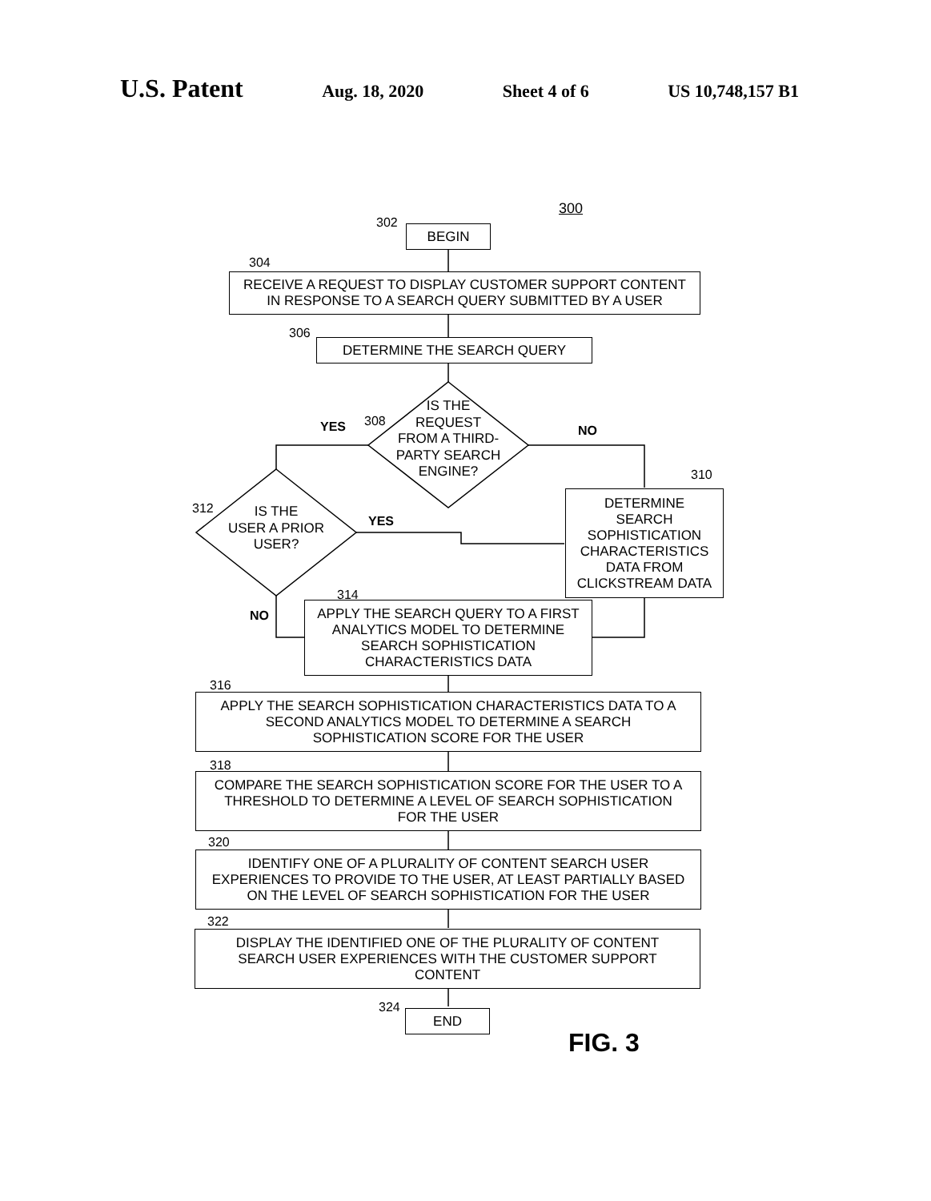U.S. Patent Aug. 18, 2020 Sheet 4 of 6 US 10,748,157 B1
300
302
BEGIN
304
RECEIVE A REQUEST TO DISPLAY CUSTOMER SUPPORT CONTENT
IN RESPONSE TO A SEARCH QUERY SUBMITTED BY A USER
306
DETERMINE THE SEARCH QUERY
308
YES
IS THE
REQUEST
FROM A THIRD-
PARTY SEARCH
ENGINE?
NO
310
DETERMINE
SEARCH
SOPHISTICATION
CHARACTERISTICS
DATA FROM
CLICKSTREAM DATA
312
IS THE
USER A PRIOR
USER?
YES
314
NO
APPLY THE SEARCH QUERY TO A FIRST
ANALYTICS MODEL TO DETERMINE
SEARCH SOPHISTICATION
CHARACTERISTICS DATA
316
APPLY THE SEARCH SOPHISTICATION CHARACTERISTICS DATA TO A
SECOND ANALYTICS MODEL TO DETERMINE A SEARCH
SOPHISTICATION SCORE FOR THE USER
318
COMPARE THE SEARCH SOPHISTICATION SCORE FOR THE USER TO A
THRESHOLD TO DETERMINE A LEVEL OF SEARCH SOPHISTICATION
FOR THE USER
320
IDENTIFY ONE OF A PLURALITY OF CONTENT SEARCH USER
EXPERIENCES TO PROVIDE TO THE USER, AT LEAST PARTIALLY BASED
ON THE LEVEL OF SEARCH SOPHISTICATION FOR THE USER
322
DISPLAY THE IDENTIFIED ONE OF THE PLURALITY OF CONTENT
SEARCH USER EXPERIENCES WITH THE CUSTOMER SUPPORT
CONTENT
324
END
FIG. 3